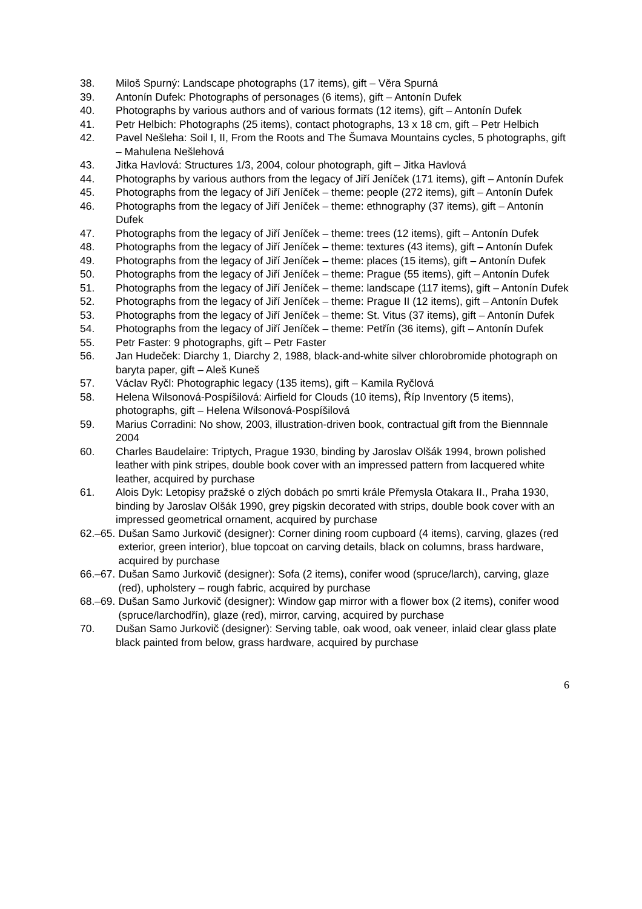38. Miloš Spurný: Landscape photographs (17 items), gift – Věra Spurná
39. Antonín Dufek: Photographs of personages (6 items), gift – Antonín Dufek
40. Photographs by various authors and of various formats (12 items), gift – Antonín Dufek
41. Petr Helbich: Photographs (25 items), contact photographs, 13 x 18 cm, gift – Petr Helbich
42. Pavel Nešleha: Soil I, II, From the Roots and The Šumava Mountains cycles, 5 photographs, gift – Mahulena Nešlehová
43. Jitka Havlová: Structures 1/3, 2004, colour photograph, gift – Jitka Havlová
44. Photographs by various authors from the legacy of Jiří Jeníček (171 items), gift – Antonín Dufek
45. Photographs from the legacy of Jiří Jeníček – theme: people (272 items), gift – Antonín Dufek
46. Photographs from the legacy of Jiří Jeníček – theme: ethnography (37 items), gift – Antonín Dufek
47. Photographs from the legacy of Jiří Jeníček – theme: trees (12 items), gift – Antonín Dufek
48. Photographs from the legacy of Jiří Jeníček – theme: textures (43 items), gift – Antonín Dufek
49. Photographs from the legacy of Jiří Jeníček – theme: places (15 items), gift – Antonín Dufek
50. Photographs from the legacy of Jiří Jeníček – theme: Prague (55 items), gift – Antonín Dufek
51. Photographs from the legacy of Jiří Jeníček – theme: landscape (117 items), gift – Antonín Dufek
52. Photographs from the legacy of Jiří Jeníček – theme: Prague II (12 items), gift – Antonín Dufek
53. Photographs from the legacy of Jiří Jeníček – theme: St. Vitus (37 items), gift – Antonín Dufek
54. Photographs from the legacy of Jiří Jeníček – theme: Petřín (36 items), gift – Antonín Dufek
55. Petr Faster: 9 photographs, gift – Petr Faster
56. Jan Hudeček: Diarchy 1, Diarchy 2, 1988, black-and-white silver chlorobromide photograph on baryta paper, gift – Aleš Kuneš
57. Václav Ryčl: Photographic legacy (135 items), gift – Kamila Ryčlová
58. Helena Wilsonová-Pospíšilová: Airfield for Clouds (10 items), Říp Inventory (5 items), photographs, gift – Helena Wilsonová-Pospíšilová
59. Marius Corradini: No show, 2003, illustration-driven book, contractual gift from the Biennnale 2004
60. Charles Baudelaire: Triptych, Prague 1930, binding by Jaroslav Olšák 1994, brown polished leather with pink stripes, double book cover with an impressed pattern from lacquered white leather, acquired by purchase
61. Alois Dyk: Letopisy pražské o zlých dobách po smrti krále Přemysla Otakara II., Praha 1930, binding by Jaroslav Olšák 1990, grey pigskin decorated with strips, double book cover with an impressed geometrical ornament, acquired by purchase
62.–65. Dušan Samo Jurkovič (designer): Corner dining room cupboard (4 items), carving, glazes (red exterior, green interior), blue topcoat on carving details, black on columns, brass hardware, acquired by purchase
66.–67. Dušan Samo Jurkovič (designer): Sofa (2 items), conifer wood (spruce/larch), carving, glaze (red), upholstery – rough fabric, acquired by purchase
68.–69. Dušan Samo Jurkovič (designer): Window gap mirror with a flower box (2 items), conifer wood (spruce/larchodřín), glaze (red), mirror, carving, acquired by purchase
70. Dušan Samo Jurkovič (designer): Serving table, oak wood, oak veneer, inlaid clear glass plate black painted from below, grass hardware, acquired by purchase
6